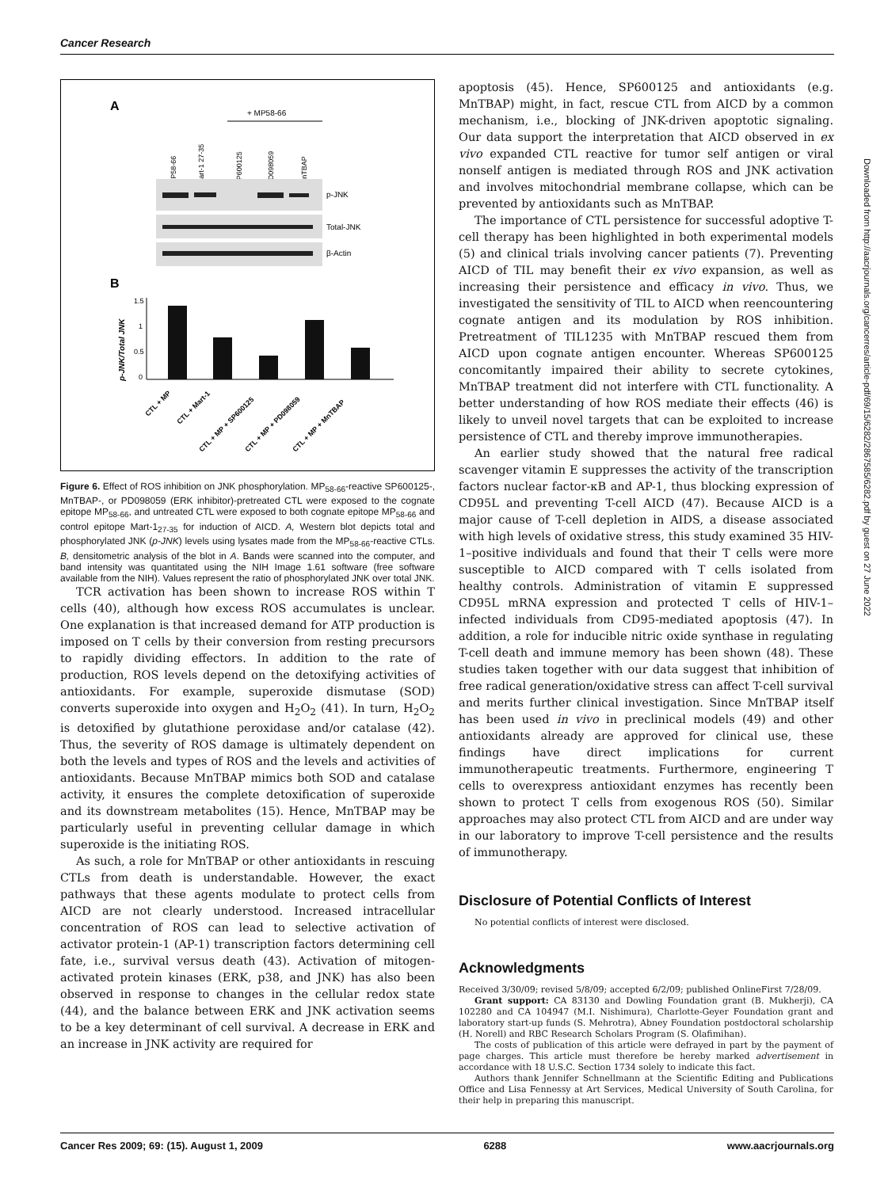Cancer Research
Downloaded from http://aacrjournals.org/cancerres/article-pdf/69/15/6282/2867585/6282.pdf by guest on 27 June 2022
A
+ MP58-66
+ MP58-66
+ Mart-1 27-35
+ SP600125
+ PD098059
+ MnTBAP
p-JNK
Total-JNK
β-Actin
B
p-JNK/Total JNK
1.5
1
0.5
0
CTL + MP
CTL + Mart-1
CTL + MP + SP600125
CTL + MP + PD098059
CTL + MP + MnTBAP
Figure 6. Effect of ROS inhibition on JNK phosphorylation. MP<sub>58-66</sub>-reactive SP600125-, MnTBAP-, or PD098059 (ERK inhibitor)-pretreated CTL were exposed to the cognate epitope MP<sub>58-66</sub>, and untreated CTL were exposed to both cognate epitope MP<sub>58-66</sub> and control epitope Mart-1<sub>27-35</sub> for induction of AICD. A, Western blot depicts total and phosphorylated JNK (p-JNK) levels using lysates made from the MP<sub>58-66</sub>-reactive CTLs. B, densitometric analysis of the blot in A. Bands were scanned into the computer, and band intensity was quantitated using the NIH Image 1.61 software (free software available from the NIH). Values represent the ratio of phosphorylated JNK over total JNK.
TCR activation has been shown to increase ROS within T cells (40), although how excess ROS accumulates is unclear. One explanation is that increased demand for ATP production is imposed on T cells by their conversion from resting precursors to rapidly dividing effectors. In addition to the rate of production, ROS levels depend on the detoxifying activities of antioxidants. For example, superoxide dismutase (SOD) converts superoxide into oxygen and H<sub>2</sub>O<sub>2</sub> (41). In turn, H<sub>2</sub>O<sub>2</sub> is detoxified by glutathione peroxidase and/or catalase (42). Thus, the severity of ROS damage is ultimately dependent on both the levels and types of ROS and the levels and activities of antioxidants. Because MnTBAP mimics both SOD and catalase activity, it ensures the complete detoxification of superoxide and its downstream metabolites (15). Hence, MnTBAP may be particularly useful in preventing cellular damage in which superoxide is the initiating ROS.
As such, a role for MnTBAP or other antioxidants in rescuing CTLs from death is understandable. However, the exact pathways that these agents modulate to protect cells from AICD are not clearly understood. Increased intracellular concentration of ROS can lead to selective activation of activator protein-1 (AP-1) transcription factors determining cell fate, i.e., survival versus death (43). Activation of mitogen-activated protein kinases (ERK, p38, and JNK) has also been observed in response to changes in the cellular redox state (44), and the balance between ERK and JNK activation seems to be a key determinant of cell survival. A decrease in ERK and an increase in JNK activity are required for
apoptosis (45). Hence, SP600125 and antioxidants (e.g. MnTBAP) might, in fact, rescue CTL from AICD by a common mechanism, i.e., blocking of JNK-driven apoptotic signaling. Our data support the interpretation that AICD observed in ex vivo expanded CTL reactive for tumor self antigen or viral nonself antigen is mediated through ROS and JNK activation and involves mitochondrial membrane collapse, which can be prevented by antioxidants such as MnTBAP.
The importance of CTL persistence for successful adoptive T-cell therapy has been highlighted in both experimental models (5) and clinical trials involving cancer patients (7). Preventing AICD of TIL may benefit their ex vivo expansion, as well as increasing their persistence and efficacy in vivo. Thus, we investigated the sensitivity of TIL to AICD when reencountering cognate antigen and its modulation by ROS inhibition. Pretreatment of TIL1235 with MnTBAP rescued them from AICD upon cognate antigen encounter. Whereas SP600125 concomitantly impaired their ability to secrete cytokines, MnTBAP treatment did not interfere with CTL functionality. A better understanding of how ROS mediate their effects (46) is likely to unveil novel targets that can be exploited to increase persistence of CTL and thereby improve immunotherapies.
An earlier study showed that the natural free radical scavenger vitamin E suppresses the activity of the transcription factors nuclear factor-κB and AP-1, thus blocking expression of CD95L and preventing T-cell AICD (47). Because AICD is a major cause of T-cell depletion in AIDS, a disease associated with high levels of oxidative stress, this study examined 35 HIV-1–positive individuals and found that their T cells were more susceptible to AICD compared with T cells isolated from healthy controls. Administration of vitamin E suppressed CD95L mRNA expression and protected T cells of HIV-1–infected individuals from CD95-mediated apoptosis (47). In addition, a role for inducible nitric oxide synthase in regulating T-cell death and immune memory has been shown (48). These studies taken together with our data suggest that inhibition of free radical generation/oxidative stress can affect T-cell survival and merits further clinical investigation. Since MnTBAP itself has been used in vivo in preclinical models (49) and other antioxidants already are approved for clinical use, these findings have direct implications for current immunotherapeutic treatments. Furthermore, engineering T cells to overexpress antioxidant enzymes has recently been shown to protect T cells from exogenous ROS (50). Similar approaches may also protect CTL from AICD and are under way in our laboratory to improve T-cell persistence and the results of immunotherapy.
Disclosure of Potential Conflicts of Interest
No potential conflicts of interest were disclosed.
Acknowledgments
Received 3/30/09; revised 5/8/09; accepted 6/2/09; published OnlineFirst 7/28/09.
Grant support: CA 83130 and Dowling Foundation grant (B. Mukherji), CA 102280 and CA 104947 (M.I. Nishimura), Charlotte-Geyer Foundation grant and laboratory start-up funds (S. Mehrotra), Abney Foundation postdoctoral scholarship (H. Norell) and RBC Research Scholars Program (S. Olafimihan).
The costs of publication of this article were defrayed in part by the payment of page charges. This article must therefore be hereby marked advertisement in accordance with 18 U.S.C. Section 1734 solely to indicate this fact.
Authors thank Jennifer Schnellmann at the Scientific Editing and Publications Office and Lisa Fennessy at Art Services, Medical University of South Carolina, for their help in preparing this manuscript.
Cancer Res 2009; 69: (15). August 1, 2009 6288 www.aacrjournals.org